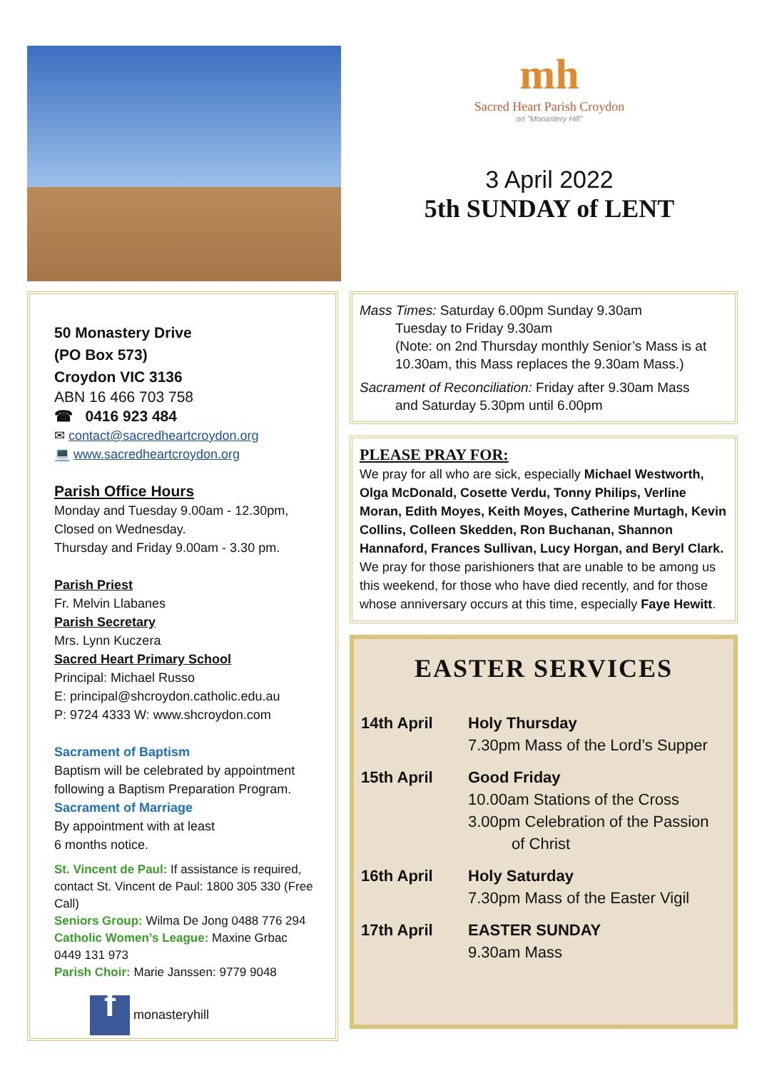mh
Sacred Heart Parish Croydon
on "Monastery Hill"
3 April 2022
5th SUNDAY of LENT
50 Monastery Drive
(PO Box 573)
Croydon VIC 3136
ABN 16 466 703 758
☎ 0416 923 484
✉ contact@sacredheartcroydon.org
💻 www.sacredheartcroydon.org
Parish Office Hours
Monday and Tuesday 9.00am - 12.30pm,
Closed on Wednesday.
Thursday and Friday 9.00am - 3.30 pm.
Parish Priest
Fr. Melvin Llabanes
Parish Secretary
Mrs. Lynn Kuczera
Sacred Heart Primary School
Principal: Michael Russo
E: principal@shcroydon.catholic.edu.au
P: 9724 4333 W: www.shcroydon.com
Sacrament of Baptism
Baptism will be celebrated by appointment following a Baptism Preparation Program.
Sacrament of Marriage
By appointment with at least
6 months notice.
St. Vincent de Paul: If assistance is required, contact St. Vincent de Paul: 1800 305 330 (Free Call)
Seniors Group: Wilma De Jong 0488 776 294
Catholic Women’s League: Maxine Grbac 0449 131 973
Parish Choir: Marie Janssen: 9779 9048
f monasteryhill
Mass Times: Saturday 6.00pm Sunday 9.30am
Tuesday to Friday 9.30am
(Note: on 2nd Thursday monthly Senior’s Mass is at 10.30am, this Mass replaces the 9.30am Mass.)
Sacrament of Reconciliation: Friday after 9.30am Mass
and Saturday 5.30pm until 6.00pm
PLEASE PRAY FOR:
We pray for all who are sick, especially Michael Westworth, Olga McDonald, Cosette Verdu, Tonny Philips, Verline Moran, Edith Moyes, Keith Moyes, Catherine Murtagh, Kevin Collins, Colleen Skedden, Ron Buchanan, Shannon Hannaford, Frances Sullivan, Lucy Horgan, and Beryl Clark. We pray for those parishioners that are unable to be among us this weekend, for those who have died recently, and for those whose anniversary occurs at this time, especially Faye Hewitt.
EASTER SERVICES
| 14th April | Holy Thursday 7.30pm Mass of the Lord’s Supper |
| 15th April | Good Friday 10.00am Stations of the Cross 3.00pm Celebration of the Passion of Christ |
| 16th April | Holy Saturday 7.30pm Mass of the Easter Vigil |
| 17th April | EASTER SUNDAY 9.30am Mass |